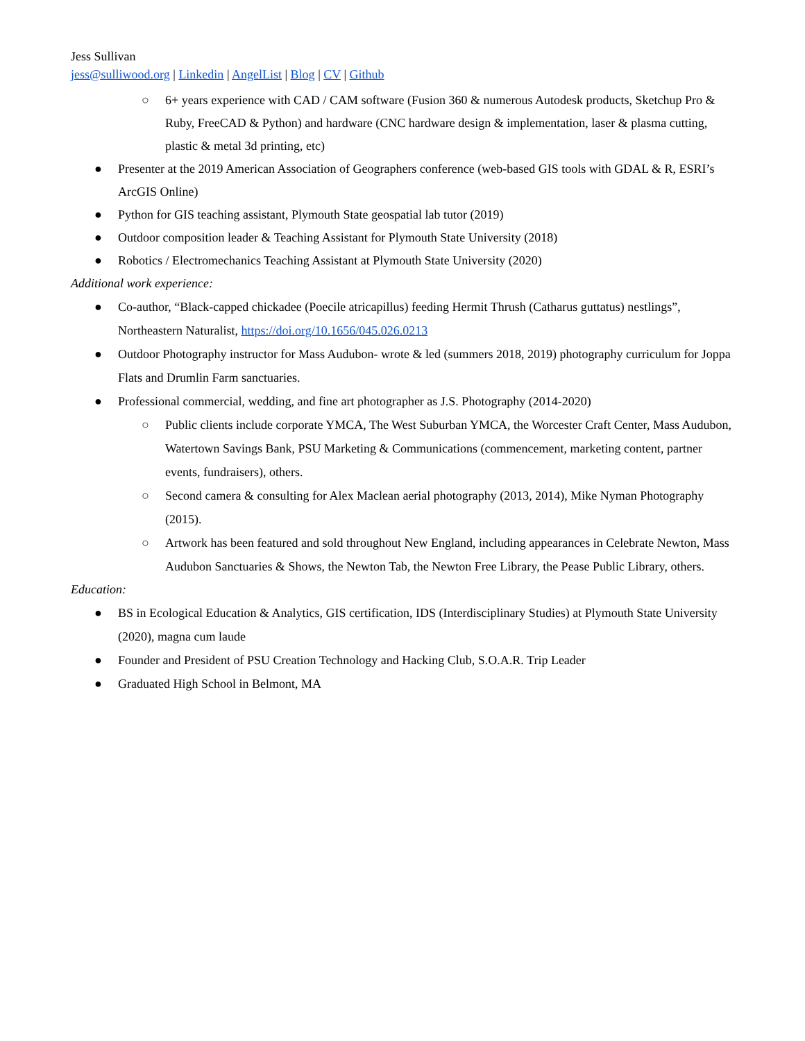Jess Sullivan
jess@sulliwood.org | Linkedin | AngelList | Blog | CV | Github
○ 6+ years experience with CAD / CAM software (Fusion 360 & numerous Autodesk products, Sketchup Pro & Ruby, FreeCAD & Python) and hardware (CNC hardware design & implementation, laser & plasma cutting, plastic & metal 3d printing, etc)
● Presenter at the 2019 American Association of Geographers conference (web-based GIS tools with GDAL & R, ESRI’s ArcGIS Online)
● Python for GIS teaching assistant, Plymouth State geospatial lab tutor (2019)
● Outdoor composition leader & Teaching Assistant for Plymouth State University (2018)
● Robotics / Electromechanics Teaching Assistant at Plymouth State University (2020)
Additional work experience:
● Co-author, “Black-capped chickadee (Poecile atricapillus) feeding Hermit Thrush (Catharus guttatus) nestlings”, Northeastern Naturalist, https://doi.org/10.1656/045.026.0213
● Outdoor Photography instructor for Mass Audubon- wrote & led (summers 2018, 2019) photography curriculum for Joppa Flats and Drumlin Farm sanctuaries.
● Professional commercial, wedding, and fine art photographer as J.S. Photography (2014-2020)
○ Public clients include corporate YMCA, The West Suburban YMCA, the Worcester Craft Center, Mass Audubon, Watertown Savings Bank, PSU Marketing & Communications (commencement, marketing content, partner events, fundraisers), others.
○ Second camera & consulting for Alex Maclean aerial photography (2013, 2014), Mike Nyman Photography (2015).
○ Artwork has been featured and sold throughout New England, including appearances in Celebrate Newton, Mass Audubon Sanctuaries & Shows, the Newton Tab, the Newton Free Library, the Pease Public Library, others.
Education:
● BS in Ecological Education & Analytics, GIS certification, IDS (Interdisciplinary Studies) at Plymouth State University (2020), magna cum laude
● Founder and President of PSU Creation Technology and Hacking Club, S.O.A.R. Trip Leader
● Graduated High School in Belmont, MA